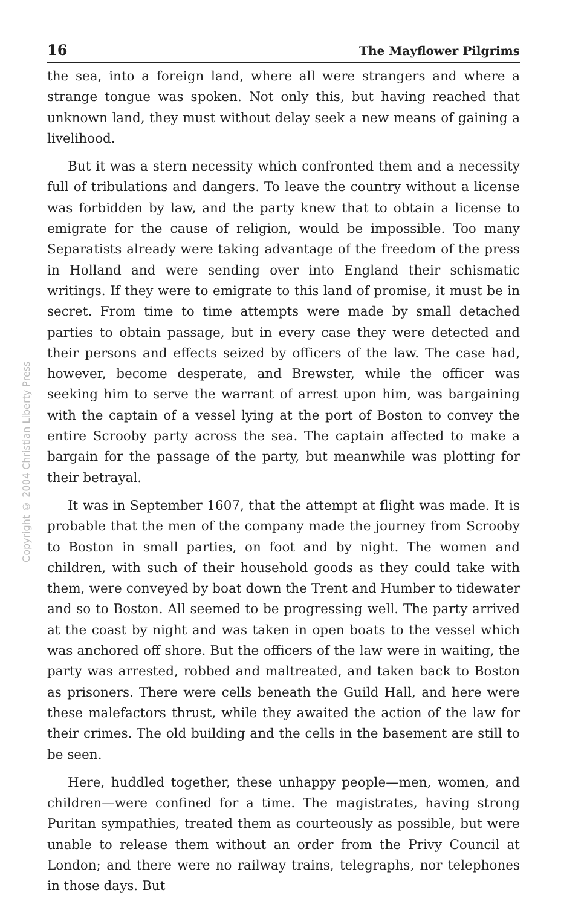16 The Mayflower Pilgrims
Copyright © 2004 Christian Liberty Press
the sea, into a foreign land, where all were strangers and where a strange tongue was spoken. Not only this, but having reached that unknown land, they must without delay seek a new means of gaining a livelihood.
But it was a stern necessity which confronted them and a necessity full of tribulations and dangers. To leave the country without a license was forbidden by law, and the party knew that to obtain a license to emigrate for the cause of religion, would be impossible. Too many Separatists already were taking advantage of the freedom of the press in Holland and were sending over into England their schismatic writings. If they were to emigrate to this land of promise, it must be in secret. From time to time attempts were made by small detached parties to obtain passage, but in every case they were detected and their persons and effects seized by officers of the law. The case had, however, become desperate, and Brewster, while the officer was seeking him to serve the warrant of arrest upon him, was bargaining with the captain of a vessel lying at the port of Boston to convey the entire Scrooby party across the sea. The captain affected to make a bargain for the passage of the party, but meanwhile was plotting for their betrayal.
It was in September 1607, that the attempt at flight was made. It is probable that the men of the company made the journey from Scrooby to Boston in small parties, on foot and by night. The women and children, with such of their household goods as they could take with them, were conveyed by boat down the Trent and Humber to tidewater and so to Boston. All seemed to be progressing well. The party arrived at the coast by night and was taken in open boats to the vessel which was anchored off shore. But the officers of the law were in waiting, the party was arrested, robbed and maltreated, and taken back to Boston as prisoners. There were cells beneath the Guild Hall, and here were these malefactors thrust, while they awaited the action of the law for their crimes. The old building and the cells in the basement are still to be seen.
Here, huddled together, these unhappy people—men, women, and children—were confined for a time. The magistrates, having strong Puritan sympathies, treated them as courteously as possible, but were unable to release them without an order from the Privy Council at London; and there were no railway trains, telegraphs, nor telephones in those days. But